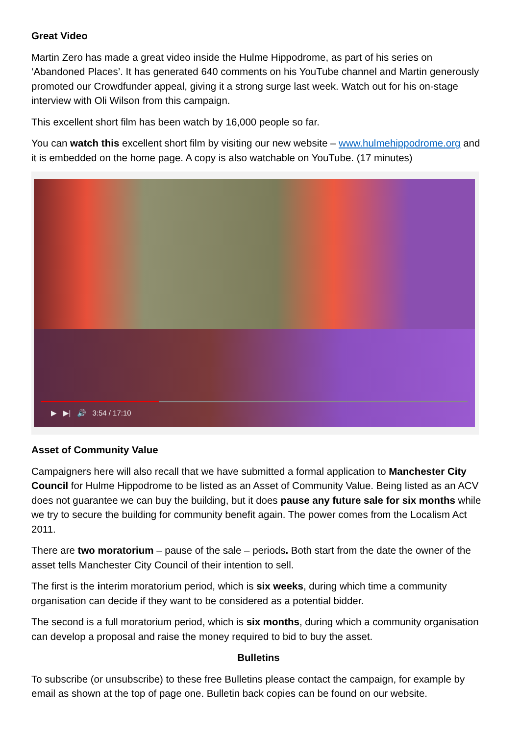Great Video
Martin Zero has made a great video inside the Hulme Hippodrome, as part of his series on ‘Abandoned Places’. It has generated 640 comments on his YouTube channel and Martin generously promoted our Crowdfunder appeal, giving it a strong surge last week. Watch out for his on-stage interview with Oli Wilson from this campaign.
This excellent short film has been watch by 16,000 people so far.
You can watch this excellent short film by visiting our new website – www.hulmehippodrome.org and it is embedded on the home page. A copy is also watchable on YouTube. (17 minutes)
▶ ▶| 🔊 3:54 / 17:10
Asset of Community Value
Campaigners here will also recall that we have submitted a formal application to Manchester City Council for Hulme Hippodrome to be listed as an Asset of Community Value. Being listed as an ACV does not guarantee we can buy the building, but it does pause any future sale for six months while we try to secure the building for community benefit again. The power comes from the Localism Act 2011.
There are two moratorium – pause of the sale – periods. Both start from the date the owner of the asset tells Manchester City Council of their intention to sell.
The first is the interim moratorium period, which is six weeks, during which time a community organisation can decide if they want to be considered as a potential bidder.
The second is a full moratorium period, which is six months, during which a community organisation can develop a proposal and raise the money required to bid to buy the asset.
Bulletins
To subscribe (or unsubscribe) to these free Bulletins please contact the campaign, for example by email as shown at the top of page one. Bulletin back copies can be found on our website.